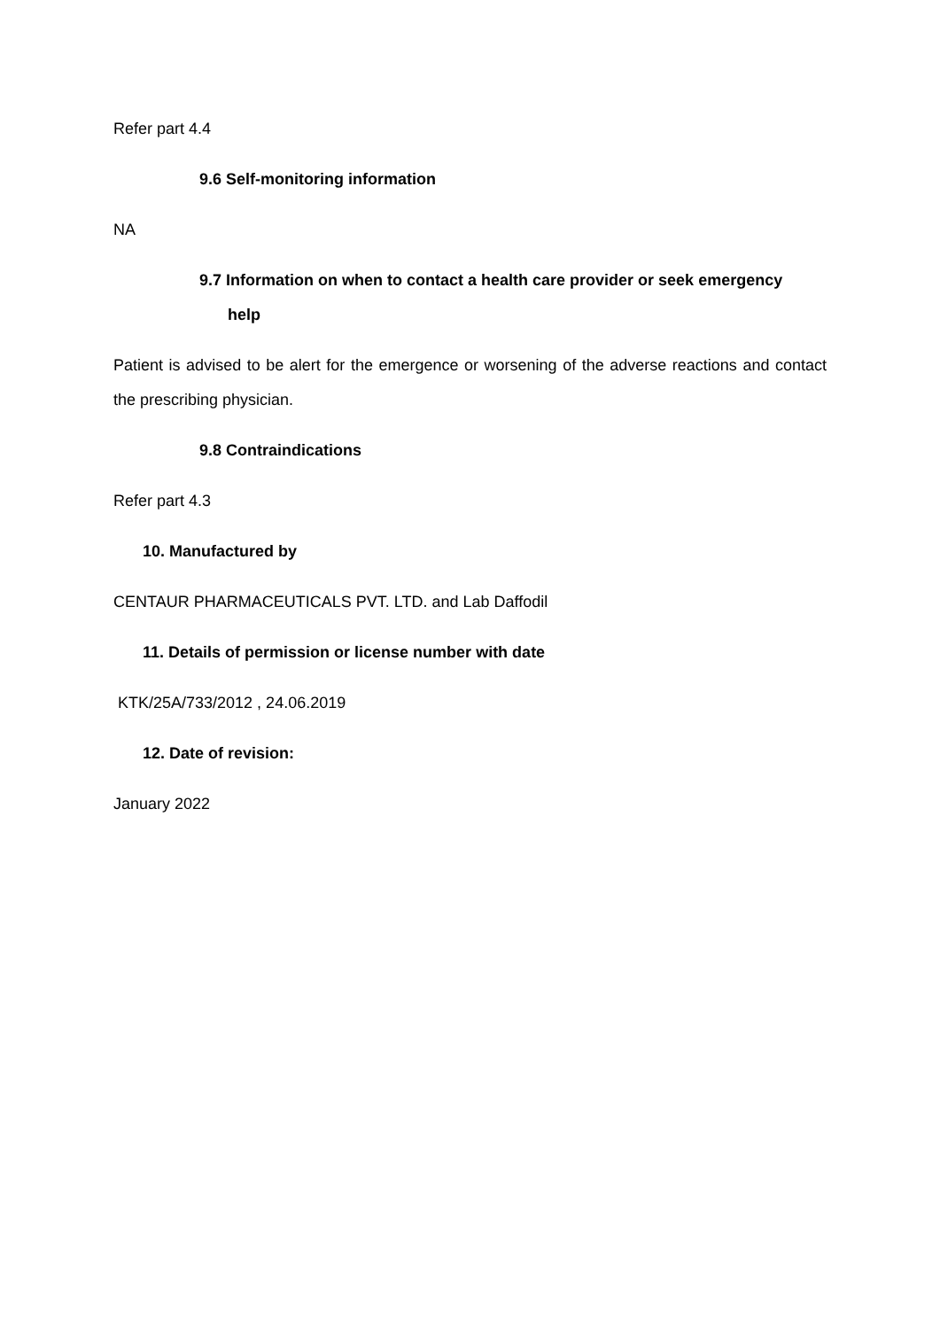Refer part 4.4
9.6 Self-monitoring information
NA
9.7 Information on when to contact a health care provider or seek emergency
help
Patient is advised to be alert for the emergence or worsening of the adverse reactions and contact the prescribing physician.
9.8 Contraindications
Refer part 4.3
10. Manufactured by
CENTAUR PHARMACEUTICALS PVT. LTD. and Lab Daffodil
11. Details of permission or license number with date
KTK/25A/733/2012 , 24.06.2019
12. Date of revision:
January 2022